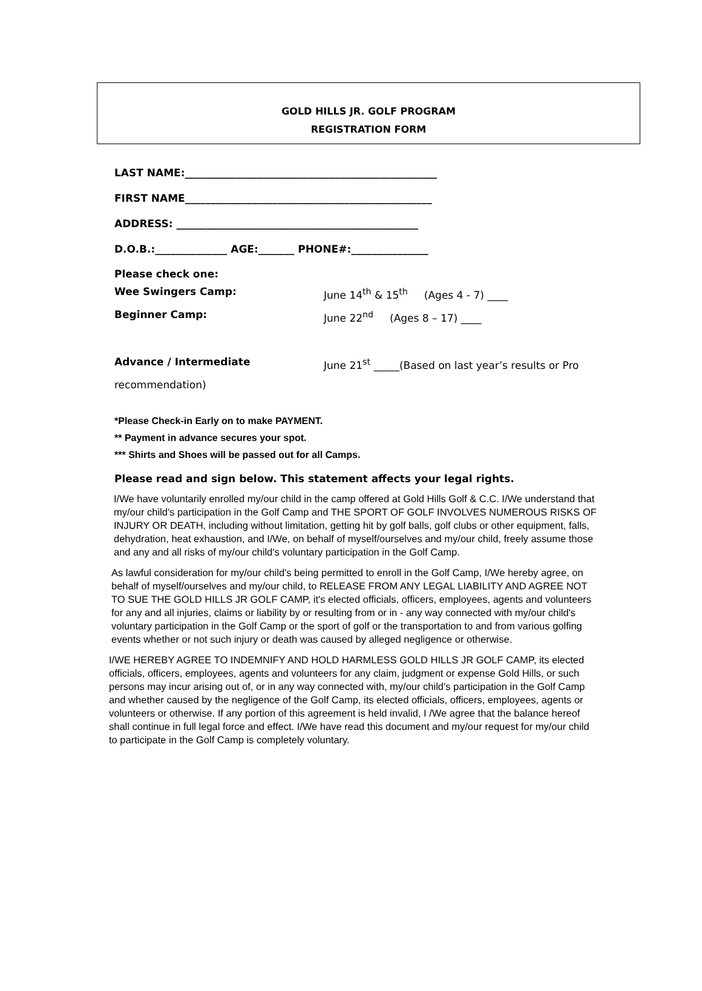GOLD HILLS JR. GOLF PROGRAM
REGISTRATION FORM
LAST NAME:_________________________________________________
FIRST NAME________________________________________________
ADDRESS: _______________________________________________
D.O.B.:______________ AGE:_______ PHONE#:_______________
Please check one:
Wee Swingers Camp: June 14<sup>th</sup> & 15<sup>th</sup> (Ages 4 - 7) ____
Beginner Camp: June 22<sup>nd</sup> (Ages 8 – 17) ____
Advance / Intermediate June 21<sup>st</sup> _____(Based on last year’s results or Pro
recommendation)
*Please Check-in Early on to make PAYMENT.
** Payment in advance secures your spot.
*** Shirts and Shoes will be passed out for all Camps.
Please read and sign below. This statement affects your legal rights.
I/We have voluntarily enrolled my/our child in the camp offered at Gold Hills Golf & C.C. I/We understand that my/our child's participation in the Golf Camp and THE SPORT OF GOLF INVOLVES NUMEROUS RISKS OF INJURY OR DEATH, including without limitation, getting hit by golf balls, golf clubs or other equipment, falls, dehydration, heat exhaustion, and I/We, on behalf of myself/ourselves and my/our child, freely assume those and any and all risks of my/our child's voluntary participation in the Golf Camp.
As lawful consideration for my/our child's being permitted to enroll in the Golf Camp, I/We hereby agree, on behalf of myself/ourselves and my/our child, to RELEASE FROM ANY LEGAL LIABILITY AND AGREE NOT TO SUE THE GOLD HILLS JR GOLF CAMP, it's elected officials, officers, employees, agents and volunteers for any and all injuries, claims or liability by or resulting from or in - any way connected with my/our child's voluntary participation in the Golf Camp or the sport of golf or the transportation to and from various golfing events whether or not such injury or death was caused by alleged negligence or otherwise.
I/WE HEREBY AGREE TO INDEMNIFY AND HOLD HARMLESS GOLD HILLS JR GOLF CAMP, its elected officials, officers, employees, agents and volunteers for any claim, judgment or expense Gold Hills, or such persons may incur arising out of, or in any way connected with, my/our child's participation in the Golf Camp and whether caused by the negligence of the Golf Camp, its elected officials, officers, employees, agents or volunteers or otherwise. If any portion of this agreement is held invalid, I /We agree that the balance hereof shall continue in full legal force and effect. I/We have read this document and my/our request for my/our child to participate in the Golf Camp is completely voluntary.